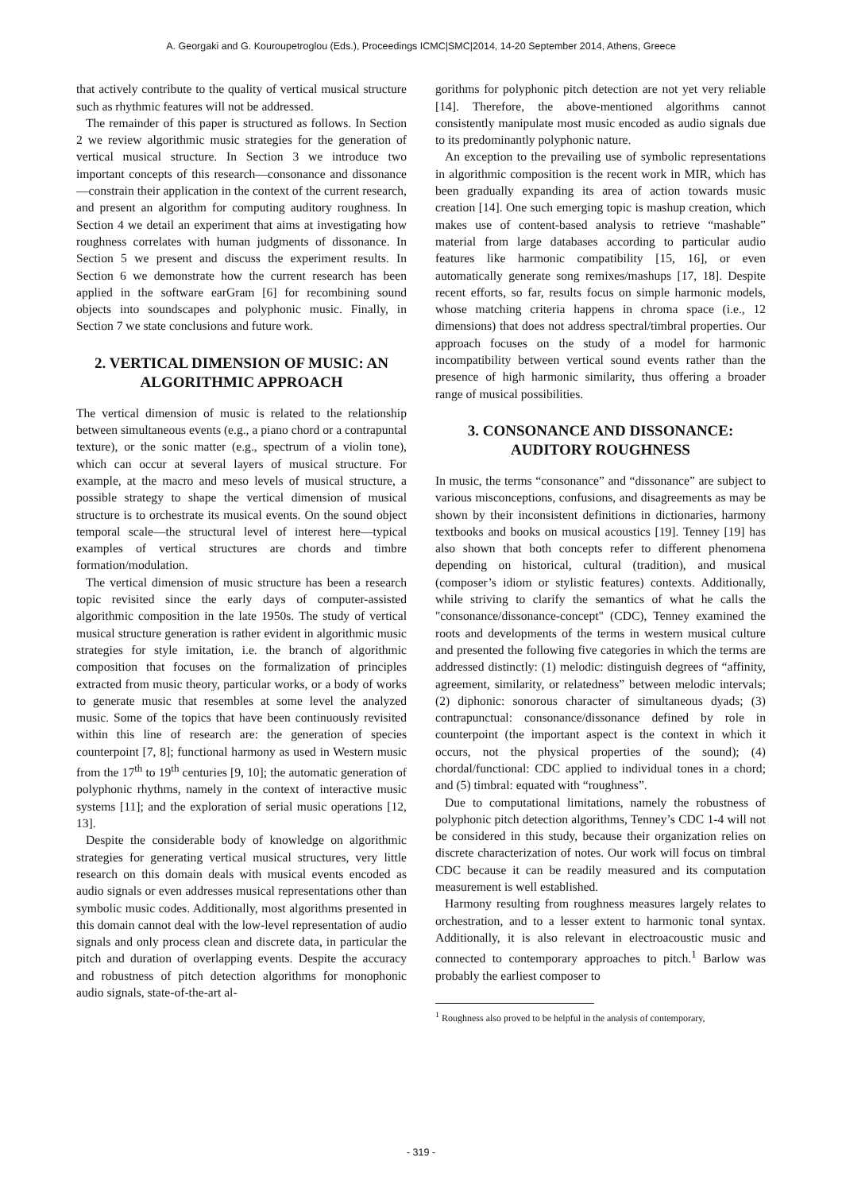A. Georgaki and G. Kouroupetroglou (Eds.), Proceedings ICMC|SMC|2014, 14-20 September 2014, Athens, Greece
that actively contribute to the quality of vertical musical structure such as rhythmic features will not be addressed.
The remainder of this paper is structured as follows. In Section 2 we review algorithmic music strategies for the generation of vertical musical structure. In Section 3 we introduce two important concepts of this research—consonance and dissonance—constrain their application in the context of the current research, and present an algorithm for computing auditory roughness. In Section 4 we detail an experiment that aims at investigating how roughness correlates with human judgments of dissonance. In Section 5 we present and discuss the experiment results. In Section 6 we demonstrate how the current research has been applied in the software earGram [6] for recombining sound objects into soundscapes and polyphonic music. Finally, in Section 7 we state conclusions and future work.
2. VERTICAL DIMENSION OF MUSIC: AN ALGORITHMIC APPROACH
The vertical dimension of music is related to the relationship between simultaneous events (e.g., a piano chord or a contrapuntal texture), or the sonic matter (e.g., spectrum of a violin tone), which can occur at several layers of musical structure. For example, at the macro and meso levels of musical structure, a possible strategy to shape the vertical dimension of musical structure is to orchestrate its musical events. On the sound object temporal scale—the structural level of interest here—typical examples of vertical structures are chords and timbre formation/modulation.
The vertical dimension of music structure has been a research topic revisited since the early days of computer-assisted algorithmic composition in the late 1950s. The study of vertical musical structure generation is rather evident in algorithmic music strategies for style imitation, i.e. the branch of algorithmic composition that focuses on the formalization of principles extracted from music theory, particular works, or a body of works to generate music that resembles at some level the analyzed music. Some of the topics that have been continuously revisited within this line of research are: the generation of species counterpoint [7, 8]; functional harmony as used in Western music from the 17<sup>th</sup> to 19<sup>th</sup> centuries [9, 10]; the automatic generation of polyphonic rhythms, namely in the context of interactive music systems [11]; and the exploration of serial music operations [12, 13].
Despite the considerable body of knowledge on algorithmic strategies for generating vertical musical structures, very little research on this domain deals with musical events encoded as audio signals or even addresses musical representations other than symbolic music codes. Additionally, most algorithms presented in this domain cannot deal with the low-level representation of audio signals and only process clean and discrete data, in particular the pitch and duration of overlapping events. Despite the accuracy and robustness of pitch detection algorithms for monophonic audio signals, state-of-the-art al-
gorithms for polyphonic pitch detection are not yet very reliable [14]. Therefore, the above-mentioned algorithms cannot consistently manipulate most music encoded as audio signals due to its predominantly polyphonic nature.
An exception to the prevailing use of symbolic representations in algorithmic composition is the recent work in MIR, which has been gradually expanding its area of action towards music creation [14]. One such emerging topic is mashup creation, which makes use of content-based analysis to retrieve “mashable” material from large databases according to particular audio features like harmonic compatibility [15, 16], or even automatically generate song remixes/mashups [17, 18]. Despite recent efforts, so far, results focus on simple harmonic models, whose matching criteria happens in chroma space (i.e., 12 dimensions) that does not address spectral/timbral properties. Our approach focuses on the study of a model for harmonic incompatibility between vertical sound events rather than the presence of high harmonic similarity, thus offering a broader range of musical possibilities.
3. CONSONANCE AND DISSONANCE: AUDITORY ROUGHNESS
In music, the terms “consonance” and “dissonance” are subject to various misconceptions, confusions, and disagreements as may be shown by their inconsistent definitions in dictionaries, harmony textbooks and books on musical acoustics [19]. Tenney [19] has also shown that both concepts refer to different phenomena depending on historical, cultural (tradition), and musical (composer’s idiom or stylistic features) contexts. Additionally, while striving to clarify the semantics of what he calls the "consonance/dissonance-concept" (CDC), Tenney examined the roots and developments of the terms in western musical culture and presented the following five categories in which the terms are addressed distinctly: (1) melodic: distinguish degrees of “affinity, agreement, similarity, or relatedness” between melodic intervals; (2) diphonic: sonorous character of simultaneous dyads; (3) contrapunctual: consonance/dissonance defined by role in counterpoint (the important aspect is the context in which it occurs, not the physical properties of the sound); (4) chordal/functional: CDC applied to individual tones in a chord; and (5) timbral: equated with “roughness”.
Due to computational limitations, namely the robustness of polyphonic pitch detection algorithms, Tenney’s CDC 1-4 will not be considered in this study, because their organization relies on discrete characterization of notes. Our work will focus on timbral CDC because it can be readily measured and its computation measurement is well established.
Harmony resulting from roughness measures largely relates to orchestration, and to a lesser extent to harmonic tonal syntax. Additionally, it is also relevant in electroacoustic music and connected to contemporary approaches to pitch.<sup>1</sup> Barlow was probably the earliest composer to
<sup>1</sup> Roughness also proved to be helpful in the analysis of contemporary,
- 319 -